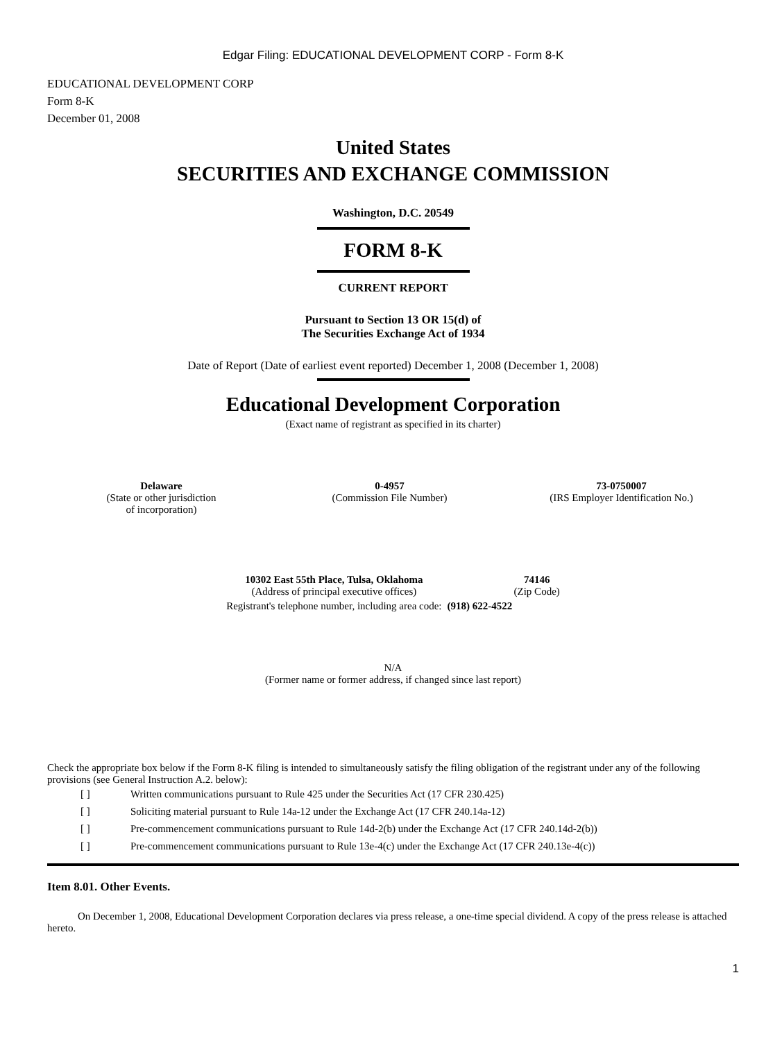Edgar Filing: EDUCATIONAL DEVELOPMENT CORP - Form 8-K
EDUCATIONAL DEVELOPMENT CORP
Form 8-K
December 01, 2008
United States
SECURITIES AND EXCHANGE COMMISSION
Washington, D.C. 20549
FORM 8-K
CURRENT REPORT
Pursuant to Section 13 OR 15(d) of
The Securities Exchange Act of 1934
Date of Report (Date of earliest event reported) December 1, 2008 (December 1, 2008)
Educational Development Corporation
(Exact name of registrant as specified in its charter)
| Delaware (State or other jurisdiction of incorporation) | 0-4957 (Commission File Number) | 73-0750007 (IRS Employer Identification No.) |
| 10302 East 55th Place, Tulsa, Oklahoma (Address of principal executive offices) | 74146 (Zip Code) |
| Registrant's telephone number, including area code: | (918) 622-4522 |
N/A
(Former name or former address, if changed since last report)
Check the appropriate box below if the Form 8-K filing is intended to simultaneously satisfy the filing obligation of the registrant under any of the following provisions (see General Instruction A.2. below):
| [ ] | Written communications pursuant to Rule 425 under the Securities Act (17 CFR 230.425) |
| [ ] | Soliciting material pursuant to Rule 14a-12 under the Exchange Act (17 CFR 240.14a-12) |
| [ ] | Pre-commencement communications pursuant to Rule 14d-2(b) under the Exchange Act (17 CFR 240.14d-2(b)) |
| [ ] | Pre-commencement communications pursuant to Rule 13e-4(c) under the Exchange Act (17 CFR 240.13e-4(c)) |
Item 8.01. Other Events.
On December 1, 2008, Educational Development Corporation declares via press release, a one-time special dividend. A copy of the press release is attached hereto.
1